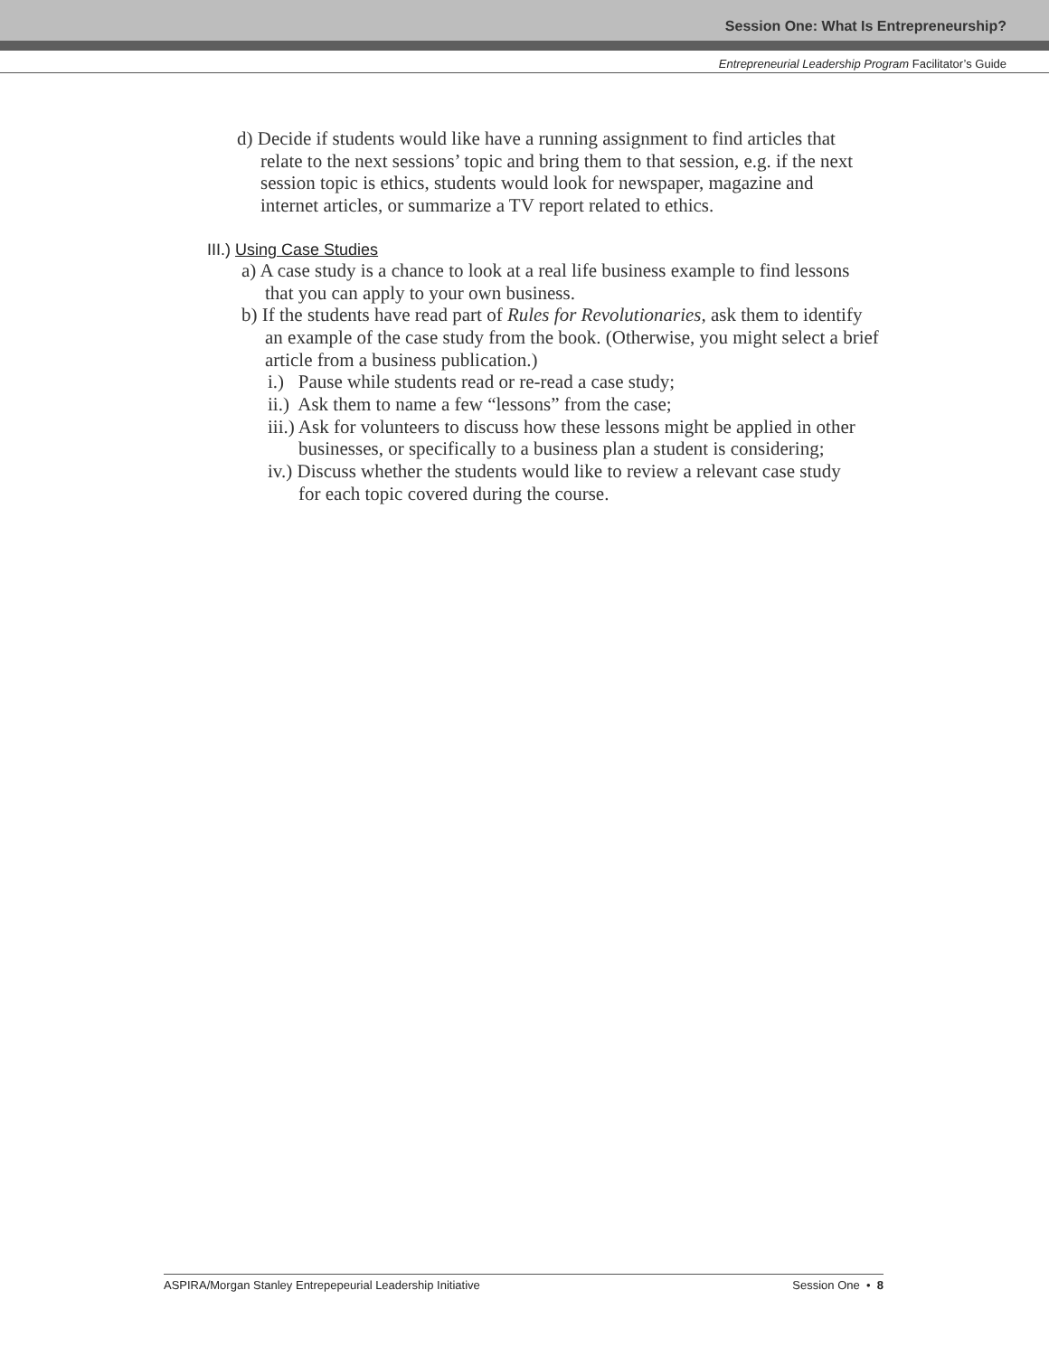Session One: What Is Entrepreneurship?
Entrepreneurial Leadership Program Facilitator’s Guide
d) Decide if students would like have a running assignment to find articles that relate to the next sessions’ topic and bring them to that session, e.g. if the next session topic is ethics, students would look for newspaper, magazine and internet articles, or summarize a TV report related to ethics.
III.) Using Case Studies
a) A case study is a chance to look at a real life business example to find lessons that you can apply to your own business.
b) If the students have read part of Rules for Revolutionaries, ask them to identify an example of the case study from the book. (Otherwise, you might select a brief article from a business publication.)
i.) Pause while students read or re-read a case study;
ii.) Ask them to name a few “lessons” from the case;
iii.) Ask for volunteers to discuss how these lessons might be applied in other businesses, or specifically to a business plan a student is considering;
iv.) Discuss whether the students would like to review a relevant case study for each topic covered during the course.
ASPIRA/Morgan Stanley Entrepepeurial Leadership Initiative Session One • 8